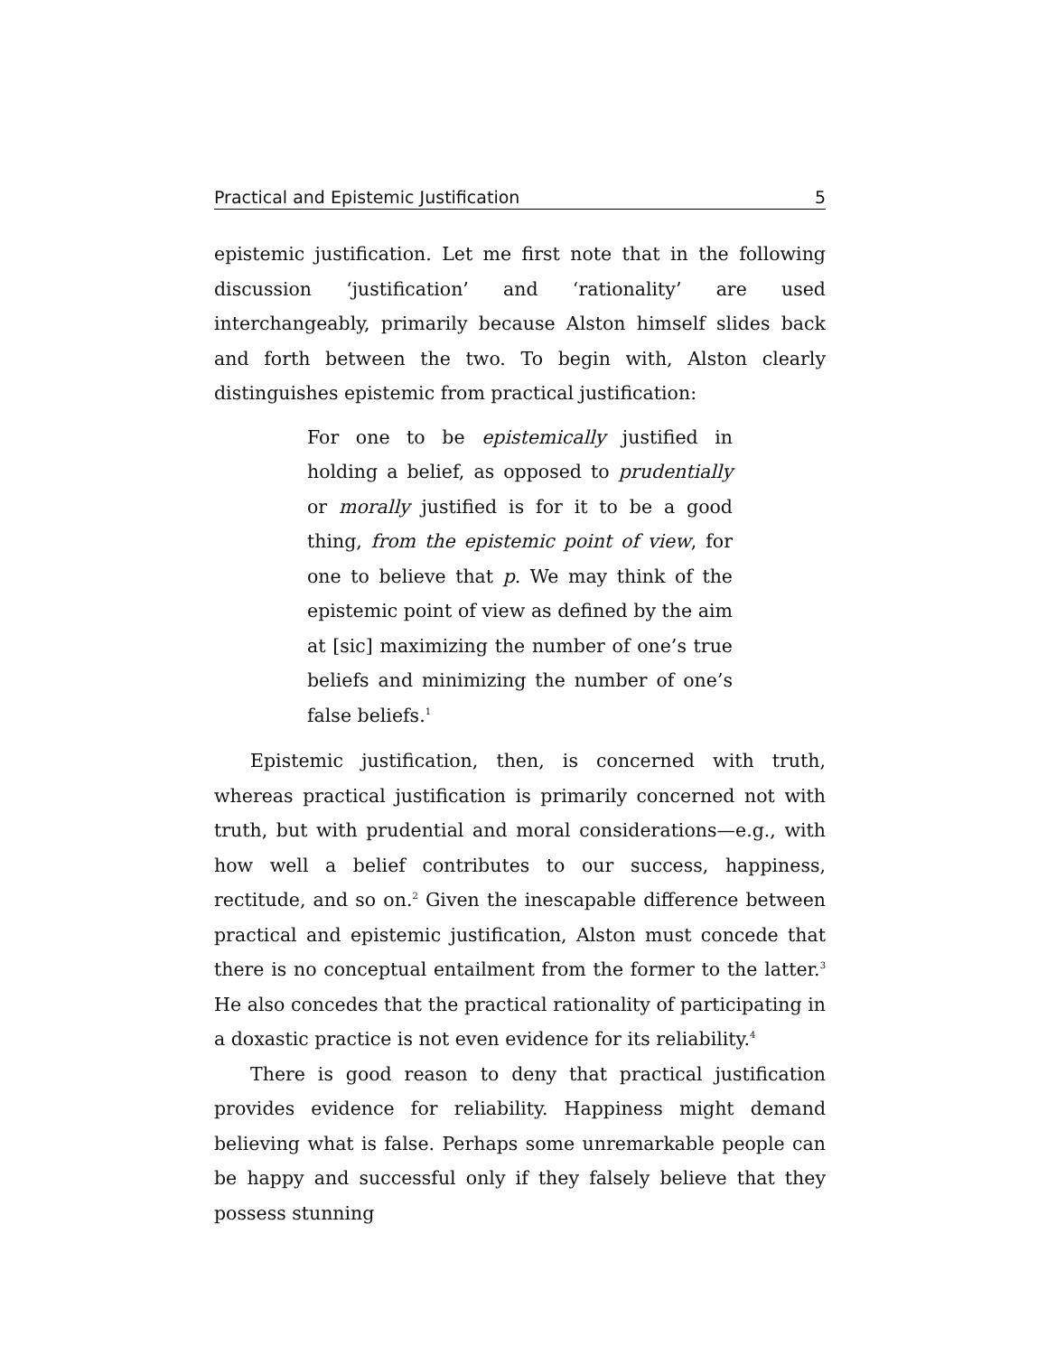Practical and Epistemic Justification 5
epistemic justification. Let me first note that in the following discussion ‘justification’ and ‘rationality’ are used interchangeably, primarily because Alston himself slides back and forth between the two. To begin with, Alston clearly distinguishes epistemic from practical justification:
For one to be epistemically justified in holding a belief, as opposed to prudentially or morally justified is for it to be a good thing, from the epistemic point of view, for one to believe that p. We may think of the epistemic point of view as defined by the aim at [sic] maximizing the number of one’s true beliefs and minimizing the number of one’s false beliefs.<sup>1</sup>
Epistemic justification, then, is concerned with truth, whereas practical justification is primarily concerned not with truth, but with prudential and moral considerations—e.g., with how well a belief contributes to our success, happiness, rectitude, and so on.<sup>2</sup> Given the inescapable difference between practical and epistemic justification, Alston must concede that there is no conceptual entailment from the former to the latter.<sup>3</sup> He also concedes that the practical rationality of participating in a doxastic practice is not even evidence for its reliability.<sup>4</sup>
There is good reason to deny that practical justification provides evidence for reliability. Happiness might demand believing what is false. Perhaps some unremarkable people can be happy and successful only if they falsely believe that they possess stunning